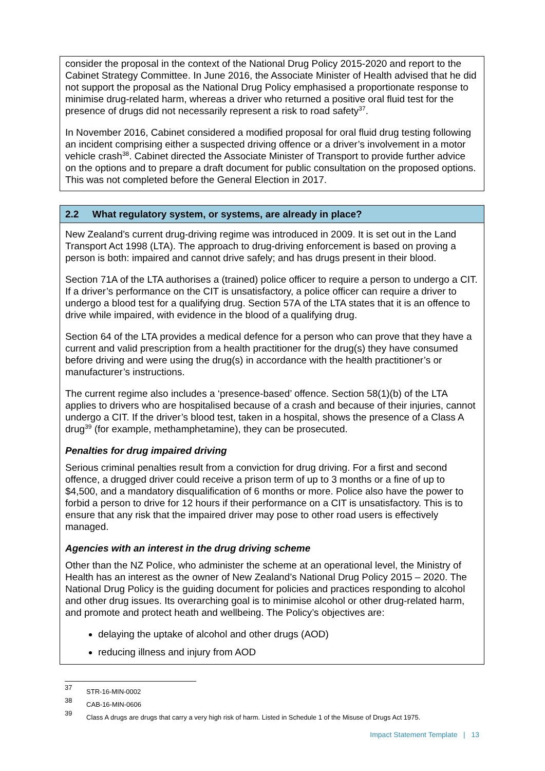consider the proposal in the context of the National Drug Policy 2015-2020 and report to the Cabinet Strategy Committee. In June 2016, the Associate Minister of Health advised that he did not support the proposal as the National Drug Policy emphasised a proportionate response to minimise drug-related harm, whereas a driver who returned a positive oral fluid test for the presence of drugs did not necessarily represent a risk to road safety<sup>37</sup>.
In November 2016, Cabinet considered a modified proposal for oral fluid drug testing following an incident comprising either a suspected driving offence or a driver’s involvement in a motor vehicle crash<sup>38</sup>. Cabinet directed the Associate Minister of Transport to provide further advice on the options and to prepare a draft document for public consultation on the proposed options. This was not completed before the General Election in 2017.
2.2 What regulatory system, or systems, are already in place?
New Zealand’s current drug-driving regime was introduced in 2009. It is set out in the Land Transport Act 1998 (LTA). The approach to drug-driving enforcement is based on proving a person is both: impaired and cannot drive safely; and has drugs present in their blood.
Section 71A of the LTA authorises a (trained) police officer to require a person to undergo a CIT. If a driver’s performance on the CIT is unsatisfactory, a police officer can require a driver to undergo a blood test for a qualifying drug. Section 57A of the LTA states that it is an offence to drive while impaired, with evidence in the blood of a qualifying drug.
Section 64 of the LTA provides a medical defence for a person who can prove that they have a current and valid prescription from a health practitioner for the drug(s) they have consumed before driving and were using the drug(s) in accordance with the health practitioner’s or manufacturer’s instructions.
The current regime also includes a ‘presence-based’ offence. Section 58(1)(b) of the LTA applies to drivers who are hospitalised because of a crash and because of their injuries, cannot undergo a CIT. If the driver’s blood test, taken in a hospital, shows the presence of a Class A drug<sup>39</sup> (for example, methamphetamine), they can be prosecuted.
Penalties for drug impaired driving
Serious criminal penalties result from a conviction for drug driving. For a first and second offence, a drugged driver could receive a prison term of up to 3 months or a fine of up to $4,500, and a mandatory disqualification of 6 months or more. Police also have the power to forbid a person to drive for 12 hours if their performance on a CIT is unsatisfactory. This is to ensure that any risk that the impaired driver may pose to other road users is effectively managed.
Agencies with an interest in the drug driving scheme
Other than the NZ Police, who administer the scheme at an operational level, the Ministry of Health has an interest as the owner of New Zealand’s National Drug Policy 2015 – 2020. The National Drug Policy is the guiding document for policies and practices responding to alcohol and other drug issues. Its overarching goal is to minimise alcohol or other drug-related harm, and promote and protect heath and wellbeing. The Policy’s objectives are:
delaying the uptake of alcohol and other drugs (AOD)
reducing illness and injury from AOD
<sup>37</sup> STR-16-MIN-0002
<sup>38</sup> CAB-16-MIN-0606
<sup>39</sup> Class A drugs are drugs that carry a very high risk of harm. Listed in Schedule 1 of the Misuse of Drugs Act 1975.
Impact Statement Template | 13